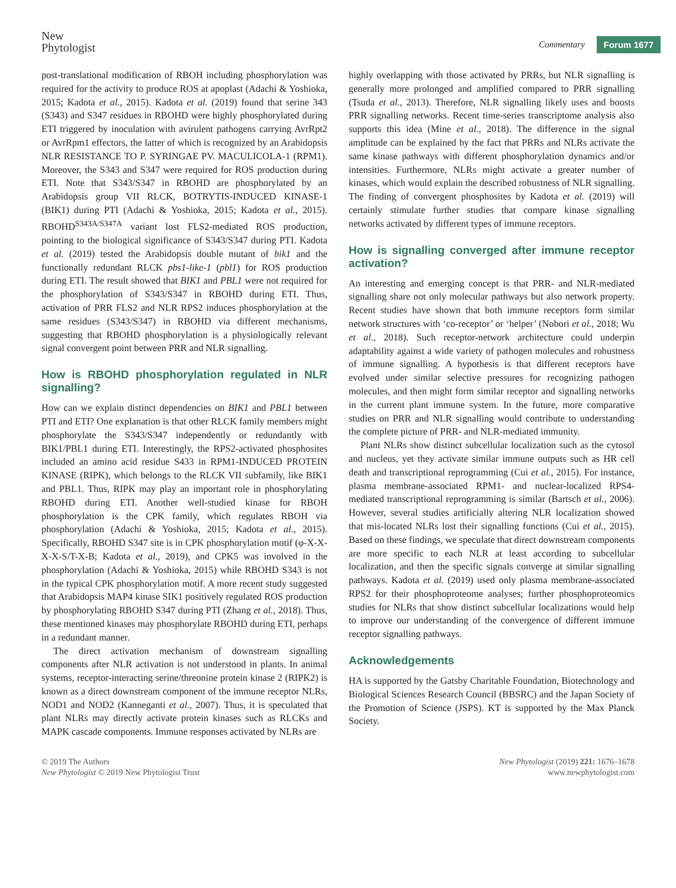New
Phytologist
Commentary Forum 1677
post-translational modification of RBOH including phosphorylation was required for the activity to produce ROS at apoplast (Adachi & Yoshioka, 2015; Kadota et al., 2015). Kadota et al. (2019) found that serine 343 (S343) and S347 residues in RBOHD were highly phosphorylated during ETI triggered by inoculation with avirulent pathogens carrying AvrRpt2 or AvrRpm1 effectors, the latter of which is recognized by an Arabidopsis NLR RESISTANCE TO P. SYRINGAE PV. MACULICOLA-1 (RPM1). Moreover, the S343 and S347 were required for ROS production during ETI. Note that S343/S347 in RBOHD are phosphorylated by an Arabidopsis group VII RLCK, BOTRYTIS-INDUCED KINASE-1 (BIK1) during PTI (Adachi & Yoshioka, 2015; Kadota et al., 2015). RBOHD<sup>S343A/S347A</sup> variant lost FLS2-mediated ROS production, pointing to the biological significance of S343/S347 during PTI. Kadota et al. (2019) tested the Arabidopsis double mutant of bik1 and the functionally redundant RLCK pbs1-like-1 (pbl1) for ROS production during ETI. The result showed that BIK1 and PBL1 were not required for the phosphorylation of S343/S347 in RBOHD during ETI. Thus, activation of PRR FLS2 and NLR RPS2 induces phosphorylation at the same residues (S343/S347) in RBOHD via different mechanisms, suggesting that RBOHD phosphorylation is a physiologically relevant signal convergent point between PRR and NLR signalling.
How is RBOHD phosphorylation regulated in NLR signalling?
How can we explain distinct dependencies on BIK1 and PBL1 between PTI and ETI? One explanation is that other RLCK family members might phosphorylate the S343/S347 independently or redundantly with BIK1/PBL1 during ETI. Interestingly, the RPS2-activated phosphosites included an amino acid residue S433 in RPM1-INDUCED PROTEIN KINASE (RIPK), which belongs to the RLCK VII subfamily, like BIK1 and PBL1. Thus, RIPK may play an important role in phosphorylating RBOHD during ETI. Another well-studied kinase for RBOH phosphorylation is the CPK family, which regulates RBOH via phosphorylation (Adachi & Yoshioka, 2015; Kadota et al., 2015). Specifically, RBOHD S347 site is in CPK phosphorylation motif (φ-X-X-X-X-S/T-X-B; Kadota et al., 2019), and CPK5 was involved in the phosphorylation (Adachi & Yoshioka, 2015) while RBOHD S343 is not in the typical CPK phosphorylation motif. A more recent study suggested that Arabidopsis MAP4 kinase SIK1 positively regulated ROS production by phosphorylating RBOHD S347 during PTI (Zhang et al., 2018). Thus, these mentioned kinases may phosphorylate RBOHD during ETI, perhaps in a redundant manner.
The direct activation mechanism of downstream signalling components after NLR activation is not understood in plants. In animal systems, receptor-interacting serine/threonine protein kinase 2 (RIPK2) is known as a direct downstream component of the immune receptor NLRs, NOD1 and NOD2 (Kanneganti et al., 2007). Thus, it is speculated that plant NLRs may directly activate protein kinases such as RLCKs and MAPK cascade components. Immune responses activated by NLRs are
highly overlapping with those activated by PRRs, but NLR signalling is generally more prolonged and amplified compared to PRR signalling (Tsuda et al., 2013). Therefore, NLR signalling likely uses and boosts PRR signalling networks. Recent time-series transcriptome analysis also supports this idea (Mine et al., 2018). The difference in the signal amplitude can be explained by the fact that PRRs and NLRs activate the same kinase pathways with different phosphorylation dynamics and/or intensities. Furthermore, NLRs might activate a greater number of kinases, which would explain the described robustness of NLR signalling. The finding of convergent phosphosites by Kadota et al. (2019) will certainly stimulate further studies that compare kinase signalling networks activated by different types of immune receptors.
How is signalling converged after immune receptor activation?
An interesting and emerging concept is that PRR- and NLR-mediated signalling share not only molecular pathways but also network property. Recent studies have shown that both immune receptors form similar network structures with ‘co-receptor’ or ‘helper’ (Nobori et al., 2018; Wu et al., 2018). Such receptor-network architecture could underpin adaptability against a wide variety of pathogen molecules and robustness of immune signalling. A hypothesis is that different receptors have evolved under similar selective pressures for recognizing pathogen molecules, and then might form similar receptor and signalling networks in the current plant immune system. In the future, more comparative studies on PRR and NLR signalling would contribute to understanding the complete picture of PRR- and NLR-mediated immunity.
Plant NLRs show distinct subcellular localization such as the cytosol and nucleus, yet they activate similar immune outputs such as HR cell death and transcriptional reprogramming (Cui et al., 2015). For instance, plasma membrane-associated RPM1- and nuclear-localized RPS4-mediated transcriptional reprogramming is similar (Bartsch et al., 2006). However, several studies artificially altering NLR localization showed that mis-located NLRs lost their signalling functions (Cui et al., 2015). Based on these findings, we speculate that direct downstream components are more specific to each NLR at least according to subcellular localization, and then the specific signals converge at similar signalling pathways. Kadota et al. (2019) used only plasma membrane-associated RPS2 for their phosphoproteome analyses; further phosphoproteomics studies for NLRs that show distinct subcellular localizations would help to improve our understanding of the convergence of different immune receptor signalling pathways.
Acknowledgements
HA is supported by the Gatsby Charitable Foundation, Biotechnology and Biological Sciences Research Council (BBSRC) and the Japan Society of the Promotion of Science (JSPS). KT is supported by the Max Planck Society.
© 2019 The Authors
New Phytologist © 2019 New Phytologist Trust
New Phytologist (2019) 221: 1676–1678
www.newphytologist.com